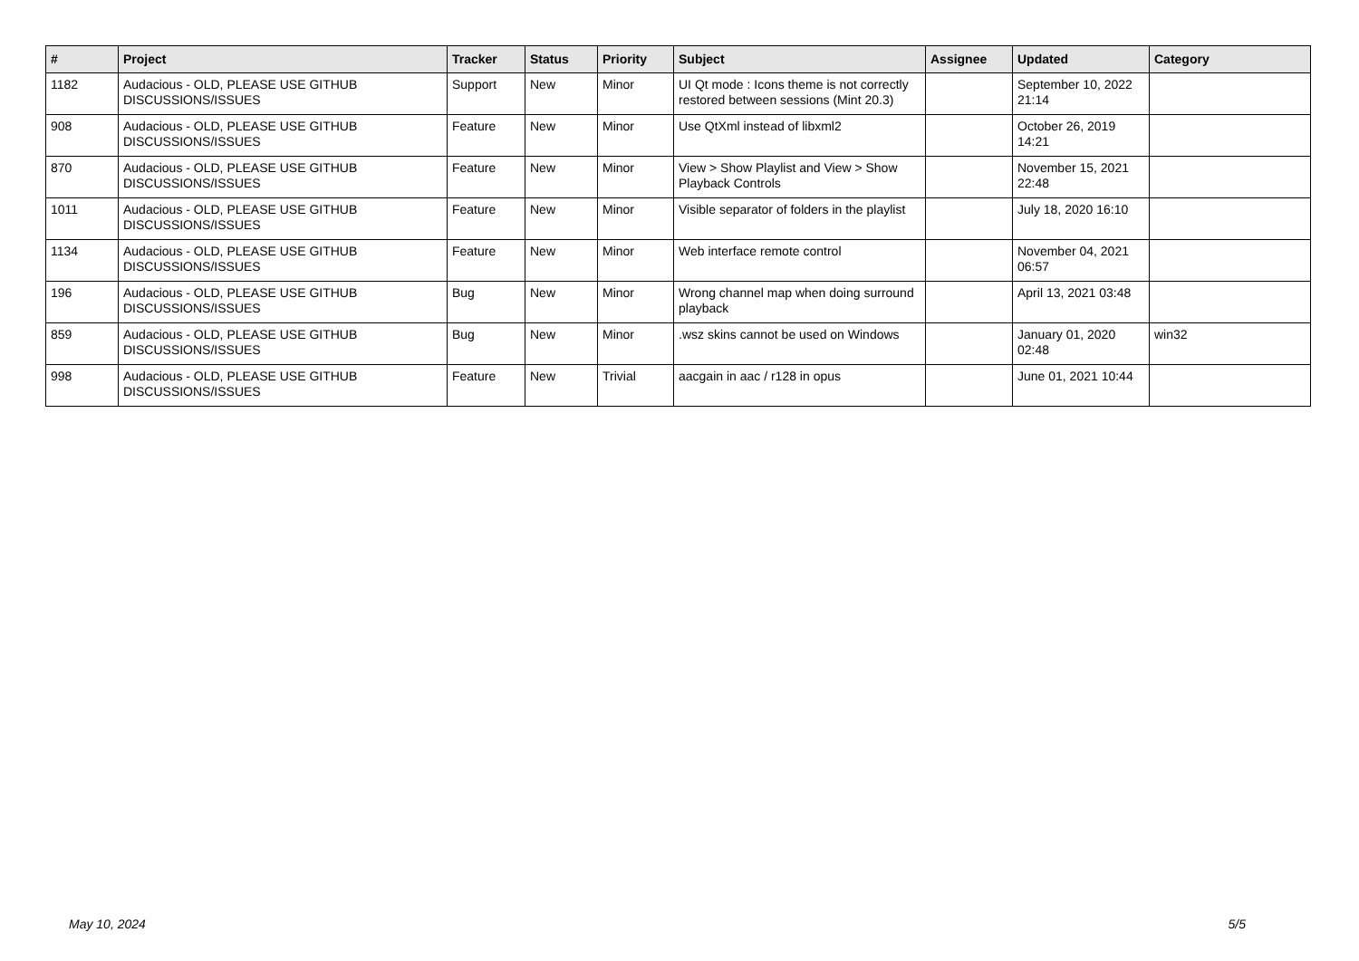| # | Project | Tracker | Status | Priority | Subject | Assignee | Updated | Category |
| --- | --- | --- | --- | --- | --- | --- | --- | --- |
| 1182 | Audacious - OLD, PLEASE USE GITHUB DISCUSSIONS/ISSUES | Support | New | Minor | UI Qt mode : Icons theme is not correctly restored between sessions (Mint 20.3) | | September 10, 2022 21:14 | |
| 908 | Audacious - OLD, PLEASE USE GITHUB DISCUSSIONS/ISSUES | Feature | New | Minor | Use QtXml instead of libxml2 | | October 26, 2019 14:21 | |
| 870 | Audacious - OLD, PLEASE USE GITHUB DISCUSSIONS/ISSUES | Feature | New | Minor | View > Show Playlist and View > Show Playback Controls | | November 15, 2021 22:48 | |
| 1011 | Audacious - OLD, PLEASE USE GITHUB DISCUSSIONS/ISSUES | Feature | New | Minor | Visible separator of folders in the playlist | | July 18, 2020 16:10 | |
| 1134 | Audacious - OLD, PLEASE USE GITHUB DISCUSSIONS/ISSUES | Feature | New | Minor | Web interface remote control | | November 04, 2021 06:57 | |
| 196 | Audacious - OLD, PLEASE USE GITHUB DISCUSSIONS/ISSUES | Bug | New | Minor | Wrong channel map when doing surround playback | | April 13, 2021 03:48 | |
| 859 | Audacious - OLD, PLEASE USE GITHUB DISCUSSIONS/ISSUES | Bug | New | Minor | .wsz skins cannot be used on Windows | | January 01, 2020 02:48 | win32 |
| 998 | Audacious - OLD, PLEASE USE GITHUB DISCUSSIONS/ISSUES | Feature | New | Trivial | aacgain in aac / r128 in opus | | June 01, 2021 10:44 | |
May 10, 2024 5/5